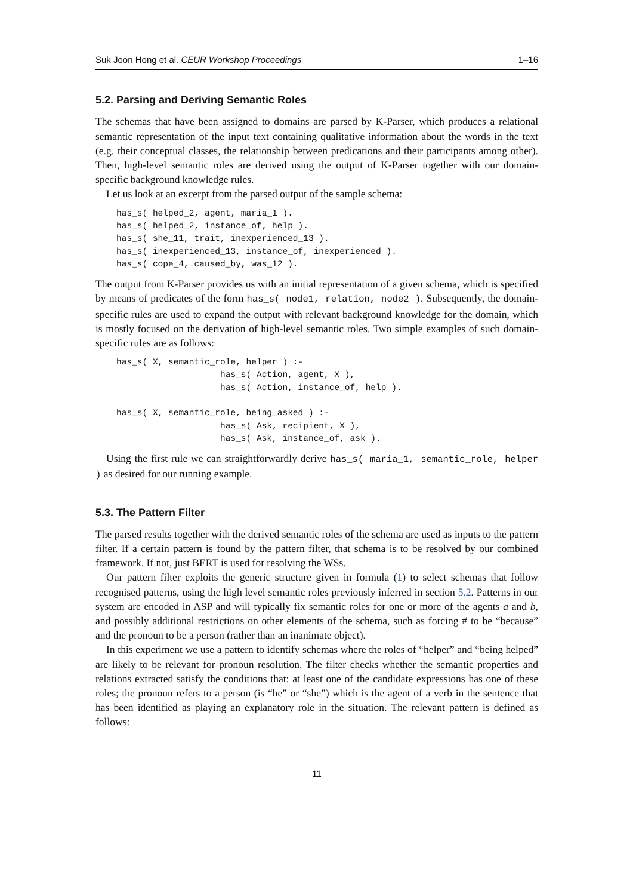Suk Joon Hong et al. CEUR Workshop Proceedings 1–16
5.2. Parsing and Deriving Semantic Roles
The schemas that have been assigned to domains are parsed by K-Parser, which produces a relational semantic representation of the input text containing qualitative information about the words in the text (e.g. their conceptual classes, the relationship between predications and their participants among other). Then, high-level semantic roles are derived using the output of K-Parser together with our domain-specific background knowledge rules.
Let us look at an excerpt from the parsed output of the sample schema:
has_s( helped_2, agent, maria_1 ).
has_s( helped_2, instance_of, help ).
has_s( she_11, trait, inexperienced_13 ).
has_s( inexperienced_13, instance_of, inexperienced ).
has_s( cope_4, caused_by, was_12 ).
The output from K-Parser provides us with an initial representation of a given schema, which is specified by means of predicates of the form has_s( node1, relation, node2 ). Subsequently, the domain-specific rules are used to expand the output with relevant background knowledge for the domain, which is mostly focused on the derivation of high-level semantic roles. Two simple examples of such domain-specific rules are as follows:
has_s( X, semantic_role, helper ) :-
                    has_s( Action, agent, X ),
                    has_s( Action, instance_of, help ).

has_s( X, semantic_role, being_asked ) :-
                    has_s( Ask, recipient, X ),
                    has_s( Ask, instance_of, ask ).
Using the first rule we can straightforwardly derive has_s( maria_1, semantic_role, helper ) as desired for our running example.
5.3. The Pattern Filter
The parsed results together with the derived semantic roles of the schema are used as inputs to the pattern filter. If a certain pattern is found by the pattern filter, that schema is to be resolved by our combined framework. If not, just BERT is used for resolving the WSs.
Our pattern filter exploits the generic structure given in formula (1) to select schemas that follow recognised patterns, using the high level semantic roles previously inferred in section 5.2. Patterns in our system are encoded in ASP and will typically fix semantic roles for one or more of the agents a and b, and possibly additional restrictions on other elements of the schema, such as forcing # to be “because” and the pronoun to be a person (rather than an inanimate object).
In this experiment we use a pattern to identify schemas where the roles of “helper” and “being helped” are likely to be relevant for pronoun resolution. The filter checks whether the semantic properties and relations extracted satisfy the conditions that: at least one of the candidate expressions has one of these roles; the pronoun refers to a person (is “he” or “she”) which is the agent of a verb in the sentence that has been identified as playing an explanatory role in the situation. The relevant pattern is defined as follows:
11